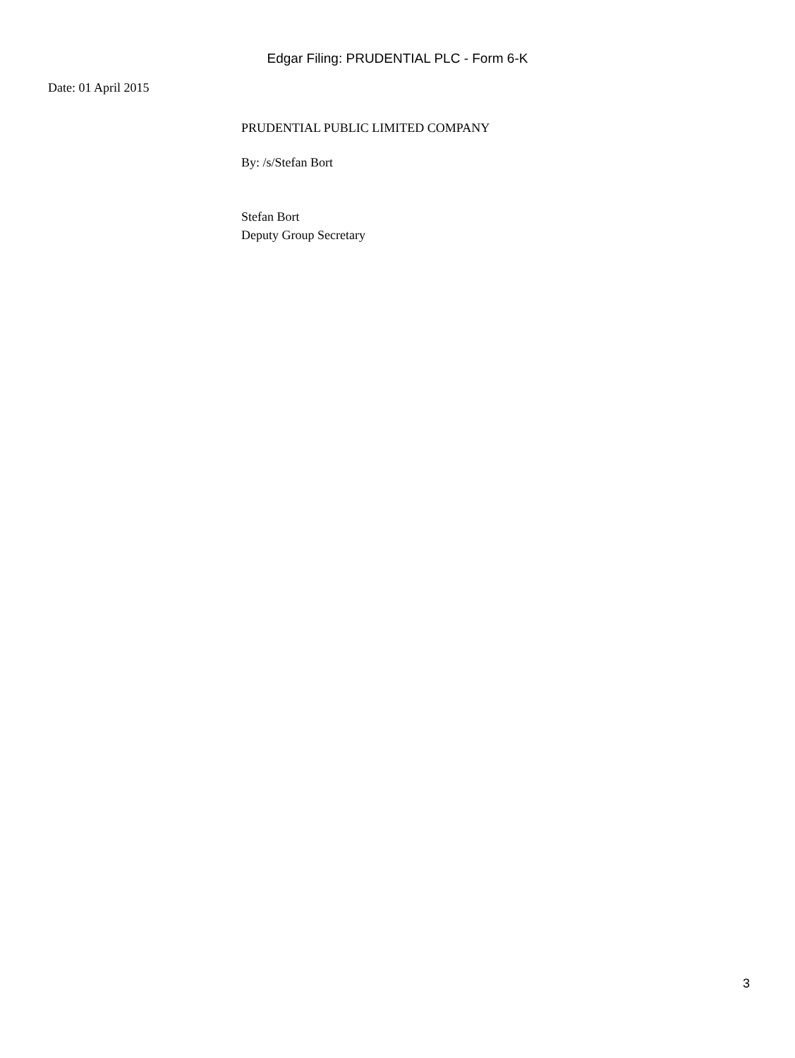Edgar Filing: PRUDENTIAL PLC - Form 6-K
Date: 01 April 2015
PRUDENTIAL PUBLIC LIMITED COMPANY
By: /s/Stefan Bort
Stefan Bort
Deputy Group Secretary
3